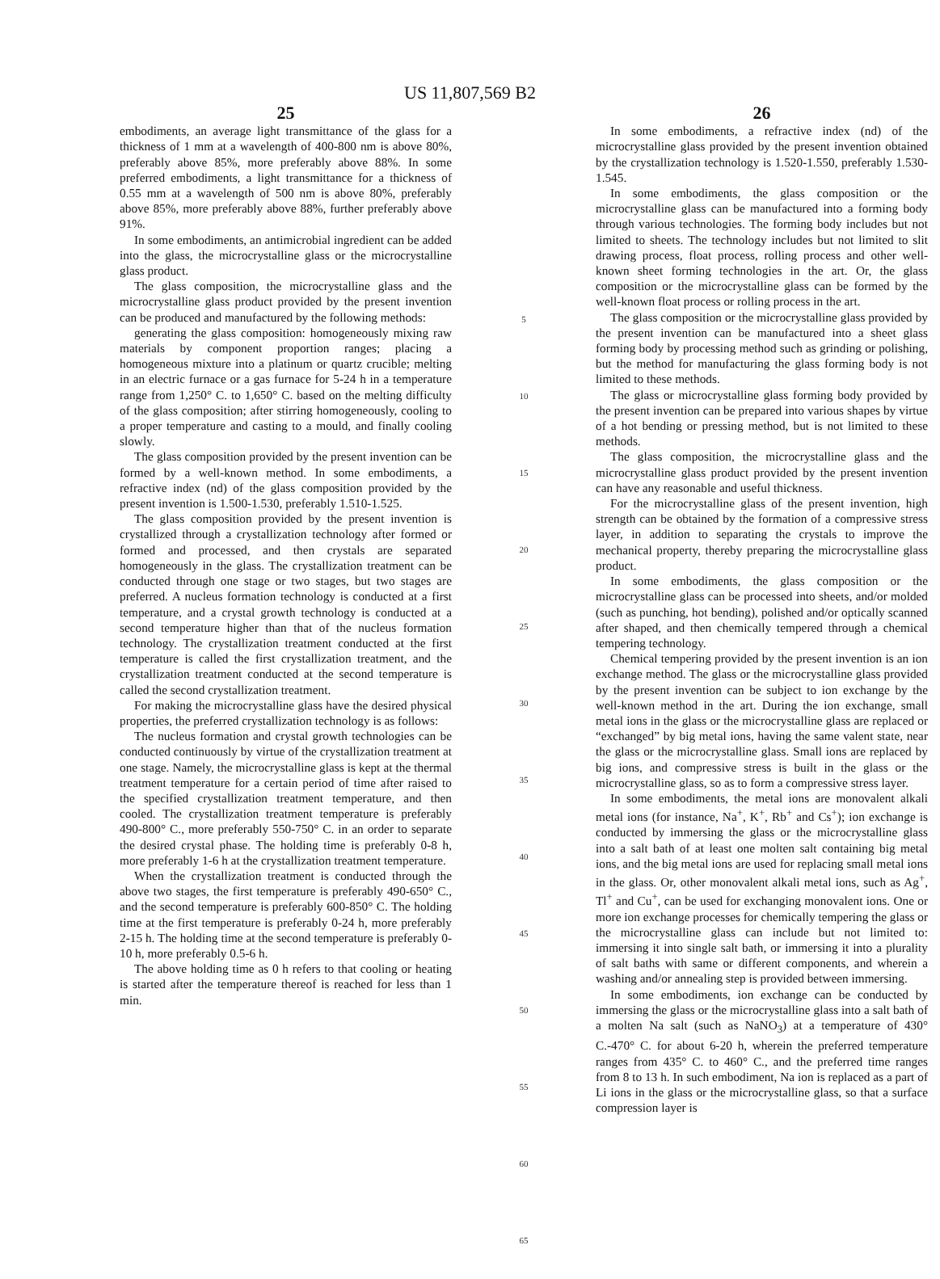US 11,807,569 B2
25
embodiments, an average light transmittance of the glass for a thickness of 1 mm at a wavelength of 400-800 nm is above 80%, preferably above 85%, more preferably above 88%. In some preferred embodiments, a light transmittance for a thickness of 0.55 mm at a wavelength of 500 nm is above 80%, preferably above 85%, more preferably above 88%, further preferably above 91%.
In some embodiments, an antimicrobial ingredient can be added into the glass, the microcrystalline glass or the microcrystalline glass product.
The glass composition, the microcrystalline glass and the microcrystalline glass product provided by the present invention can be produced and manufactured by the following methods:
generating the glass composition: homogeneously mixing raw materials by component proportion ranges; placing a homogeneous mixture into a platinum or quartz crucible; melting in an electric furnace or a gas furnace for 5-24 h in a temperature range from 1,250° C. to 1,650° C. based on the melting difficulty of the glass composition; after stirring homogeneously, cooling to a proper temperature and casting to a mould, and finally cooling slowly.
The glass composition provided by the present invention can be formed by a well-known method. In some embodiments, a refractive index (nd) of the glass composition provided by the present invention is 1.500-1.530, preferably 1.510-1.525.
The glass composition provided by the present invention is crystallized through a crystallization technology after formed or formed and processed, and then crystals are separated homogeneously in the glass. The crystallization treatment can be conducted through one stage or two stages, but two stages are preferred. A nucleus formation technology is conducted at a first temperature, and a crystal growth technology is conducted at a second temperature higher than that of the nucleus formation technology. The crystallization treatment conducted at the first temperature is called the first crystallization treatment, and the crystallization treatment conducted at the second temperature is called the second crystallization treatment.
For making the microcrystalline glass have the desired physical properties, the preferred crystallization technology is as follows:
The nucleus formation and crystal growth technologies can be conducted continuously by virtue of the crystallization treatment at one stage. Namely, the microcrystalline glass is kept at the thermal treatment temperature for a certain period of time after raised to the specified crystallization treatment temperature, and then cooled. The crystallization treatment temperature is preferably 490-800° C., more preferably 550-750° C. in an order to separate the desired crystal phase. The holding time is preferably 0-8 h, more preferably 1-6 h at the crystallization treatment temperature.
When the crystallization treatment is conducted through the above two stages, the first temperature is preferably 490-650° C., and the second temperature is preferably 600-850° C. The holding time at the first temperature is preferably 0-24 h, more preferably 2-15 h. The holding time at the second temperature is preferably 0-10 h, more preferably 0.5-6 h.
The above holding time as 0 h refers to that cooling or heating is started after the temperature thereof is reached for less than 1 min.
5
10
15
20
25
30
35
40
45
50
55
60
65
26
In some embodiments, a refractive index (nd) of the microcrystalline glass provided by the present invention obtained by the crystallization technology is 1.520-1.550, preferably 1.530-1.545.
In some embodiments, the glass composition or the microcrystalline glass can be manufactured into a forming body through various technologies. The forming body includes but not limited to sheets. The technology includes but not limited to slit drawing process, float process, rolling process and other well-known sheet forming technologies in the art. Or, the glass composition or the microcrystalline glass can be formed by the well-known float process or rolling process in the art.
The glass composition or the microcrystalline glass provided by the present invention can be manufactured into a sheet glass forming body by processing method such as grinding or polishing, but the method for manufacturing the glass forming body is not limited to these methods.
The glass or microcrystalline glass forming body provided by the present invention can be prepared into various shapes by virtue of a hot bending or pressing method, but is not limited to these methods.
The glass composition, the microcrystalline glass and the microcrystalline glass product provided by the present invention can have any reasonable and useful thickness.
For the microcrystalline glass of the present invention, high strength can be obtained by the formation of a compressive stress layer, in addition to separating the crystals to improve the mechanical property, thereby preparing the microcrystalline glass product.
In some embodiments, the glass composition or the microcrystalline glass can be processed into sheets, and/or molded (such as punching, hot bending), polished and/or optically scanned after shaped, and then chemically tempered through a chemical tempering technology.
Chemical tempering provided by the present invention is an ion exchange method. The glass or the microcrystalline glass provided by the present invention can be subject to ion exchange by the well-known method in the art. During the ion exchange, small metal ions in the glass or the microcrystalline glass are replaced or “exchanged” by big metal ions, having the same valent state, near the glass or the microcrystalline glass. Small ions are replaced by big ions, and compressive stress is built in the glass or the microcrystalline glass, so as to form a compressive stress layer.
In some embodiments, the metal ions are monovalent alkali metal ions (for instance, Na<sup>+</sup>, K<sup>+</sup>, Rb<sup>+</sup> and Cs<sup>+</sup>); ion exchange is conducted by immersing the glass or the microcrystalline glass into a salt bath of at least one molten salt containing big metal ions, and the big metal ions are used for replacing small metal ions in the glass. Or, other monovalent alkali metal ions, such as Ag<sup>+</sup>, Tl<sup>+</sup> and Cu<sup>+</sup>, can be used for exchanging monovalent ions. One or more ion exchange processes for chemically tempering the glass or the microcrystalline glass can include but not limited to: immersing it into single salt bath, or immersing it into a plurality of salt baths with same or different components, and wherein a washing and/or annealing step is provided between immersing.
In some embodiments, ion exchange can be conducted by immersing the glass or the microcrystalline glass into a salt bath of a molten Na salt (such as NaNO<sub>3</sub>) at a temperature of 430° C.-470° C. for about 6-20 h, wherein the preferred temperature ranges from 435° C. to 460° C., and the preferred time ranges from 8 to 13 h. In such embodiment, Na ion is replaced as a part of Li ions in the glass or the microcrystalline glass, so that a surface compression layer is